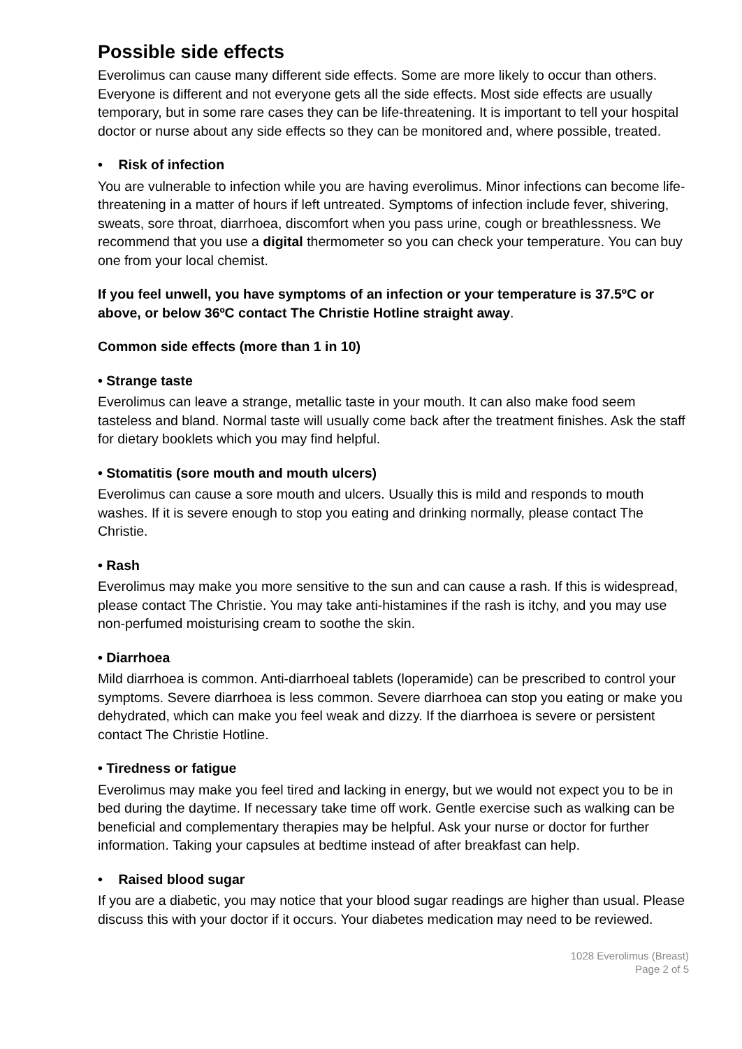Possible side effects
Everolimus can cause many different side effects. Some are more likely to occur than others. Everyone is different and not everyone gets all the side effects. Most side effects are usually temporary, but in some rare cases they can be life-threatening. It is important to tell your hospital doctor or nurse about any side effects so they can be monitored and, where possible, treated.
• Risk of infection
You are vulnerable to infection while you are having everolimus. Minor infections can become life-threatening in a matter of hours if left untreated. Symptoms of infection include fever, shivering, sweats, sore throat, diarrhoea, discomfort when you pass urine, cough or breathlessness. We recommend that you use a digital thermometer so you can check your temperature. You can buy one from your local chemist.
If you feel unwell, you have symptoms of an infection or your temperature is 37.5ºC or above, or below 36ºC contact The Christie Hotline straight away.
Common side effects (more than 1 in 10)
• Strange taste
Everolimus can leave a strange, metallic taste in your mouth. It can also make food seem tasteless and bland. Normal taste will usually come back after the treatment finishes. Ask the staff for dietary booklets which you may find helpful.
• Stomatitis (sore mouth and mouth ulcers)
Everolimus can cause a sore mouth and ulcers. Usually this is mild and responds to mouth washes. If it is severe enough to stop you eating and drinking normally, please contact The Christie.
• Rash
Everolimus may make you more sensitive to the sun and can cause a rash. If this is widespread, please contact The Christie. You may take anti-histamines if the rash is itchy, and you may use non-perfumed moisturising cream to soothe the skin.
• Diarrhoea
Mild diarrhoea is common. Anti-diarrhoeal tablets (loperamide) can be prescribed to control your symptoms. Severe diarrhoea is less common. Severe diarrhoea can stop you eating or make you dehydrated, which can make you feel weak and dizzy. If the diarrhoea is severe or persistent contact The Christie Hotline.
• Tiredness or fatigue
Everolimus may make you feel tired and lacking in energy, but we would not expect you to be in bed during the daytime. If necessary take time off work. Gentle exercise such as walking can be beneficial and complementary therapies may be helpful. Ask your nurse or doctor for further information. Taking your capsules at bedtime instead of after breakfast can help.
• Raised blood sugar
If you are a diabetic, you may notice that your blood sugar readings are higher than usual. Please discuss this with your doctor if it occurs. Your diabetes medication may need to be reviewed.
1028 Everolimus (Breast)
Page 2 of 5